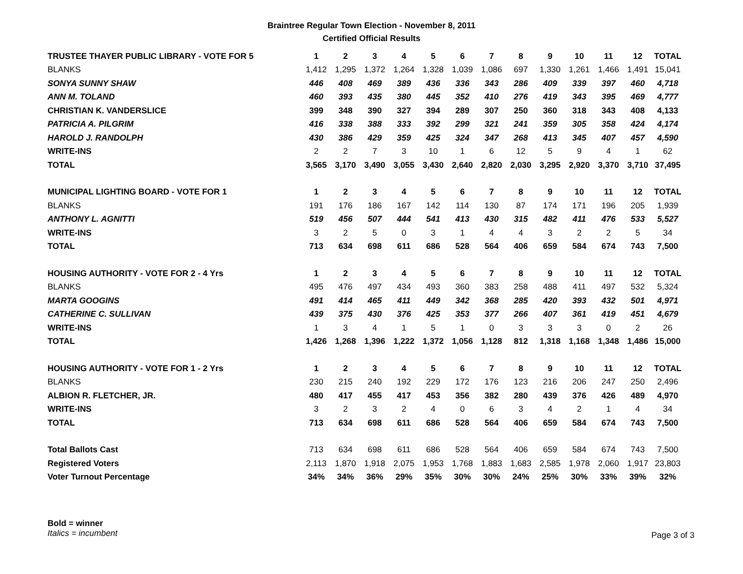Braintree Regular Town Election - November 8, 2011
Certified Official Results
| TRUSTEE THAYER PUBLIC LIBRARY - VOTE FOR 5 | 1 | 2 | 3 | 4 | 5 | 6 | 7 | 8 | 9 | 10 | 11 | 12 | TOTAL |
| --- | --- | --- | --- | --- | --- | --- | --- | --- | --- | --- | --- | --- | --- |
| BLANKS | 1,412 | 1,295 | 1,372 | 1,264 | 1,328 | 1,039 | 1,086 | 697 | 1,330 | 1,261 | 1,466 | 1,491 | 15,041 |
| SONYA SUNNY SHAW | 446 | 408 | 469 | 389 | 436 | 336 | 343 | 286 | 409 | 339 | 397 | 460 | 4,718 |
| ANN M. TOLAND | 460 | 393 | 435 | 380 | 445 | 352 | 410 | 276 | 419 | 343 | 395 | 469 | 4,777 |
| CHRISTIAN K. VANDERSLICE | 399 | 348 | 390 | 327 | 394 | 289 | 307 | 250 | 360 | 318 | 343 | 408 | 4,133 |
| PATRICIA A. PILGRIM | 416 | 338 | 388 | 333 | 392 | 299 | 321 | 241 | 359 | 305 | 358 | 424 | 4,174 |
| HAROLD J. RANDOLPH | 430 | 386 | 429 | 359 | 425 | 324 | 347 | 268 | 413 | 345 | 407 | 457 | 4,590 |
| WRITE-INS | 2 | 2 | 7 | 3 | 10 | 1 | 6 | 12 | 5 | 9 | 4 | 1 | 62 |
| TOTAL | 3,565 | 3,170 | 3,490 | 3,055 | 3,430 | 2,640 | 2,820 | 2,030 | 3,295 | 2,920 | 3,370 | 3,710 | 37,495 |
| MUNICIPAL LIGHTING BOARD - VOTE FOR 1 | 1 | 2 | 3 | 4 | 5 | 6 | 7 | 8 | 9 | 10 | 11 | 12 | TOTAL |
| BLANKS | 191 | 176 | 186 | 167 | 142 | 114 | 130 | 87 | 174 | 171 | 196 | 205 | 1,939 |
| ANTHONY L. AGNITTI | 519 | 456 | 507 | 444 | 541 | 413 | 430 | 315 | 482 | 411 | 476 | 533 | 5,527 |
| WRITE-INS | 3 | 2 | 5 | 0 | 3 | 1 | 4 | 4 | 3 | 2 | 2 | 5 | 34 |
| TOTAL | 713 | 634 | 698 | 611 | 686 | 528 | 564 | 406 | 659 | 584 | 674 | 743 | 7,500 |
| HOUSING AUTHORITY - VOTE FOR 2 - 4 Yrs | 1 | 2 | 3 | 4 | 5 | 6 | 7 | 8 | 9 | 10 | 11 | 12 | TOTAL |
| BLANKS | 495 | 476 | 497 | 434 | 493 | 360 | 383 | 258 | 488 | 411 | 497 | 532 | 5,324 |
| MARTA GOOGINS | 491 | 414 | 465 | 411 | 449 | 342 | 368 | 285 | 420 | 393 | 432 | 501 | 4,971 |
| CATHERINE C. SULLIVAN | 439 | 375 | 430 | 376 | 425 | 353 | 377 | 266 | 407 | 361 | 419 | 451 | 4,679 |
| WRITE-INS | 1 | 3 | 4 | 1 | 5 | 1 | 0 | 3 | 3 | 3 | 0 | 2 | 26 |
| TOTAL | 1,426 | 1,268 | 1,396 | 1,222 | 1,372 | 1,056 | 1,128 | 812 | 1,318 | 1,168 | 1,348 | 1,486 | 15,000 |
| HOUSING AUTHORITY - VOTE FOR 1 - 2 Yrs | 1 | 2 | 3 | 4 | 5 | 6 | 7 | 8 | 9 | 10 | 11 | 12 | TOTAL |
| BLANKS | 230 | 215 | 240 | 192 | 229 | 172 | 176 | 123 | 216 | 206 | 247 | 250 | 2,496 |
| ALBION R. FLETCHER, JR. | 480 | 417 | 455 | 417 | 453 | 356 | 382 | 280 | 439 | 376 | 426 | 489 | 4,970 |
| WRITE-INS | 3 | 2 | 3 | 2 | 4 | 0 | 6 | 3 | 4 | 2 | 1 | 4 | 34 |
| TOTAL | 713 | 634 | 698 | 611 | 686 | 528 | 564 | 406 | 659 | 584 | 674 | 743 | 7,500 |
| Total Ballots Cast | 713 | 634 | 698 | 611 | 686 | 528 | 564 | 406 | 659 | 584 | 674 | 743 | 7,500 |
| Registered Voters | 2,113 | 1,870 | 1,918 | 2,075 | 1,953 | 1,768 | 1,883 | 1,683 | 2,585 | 1,978 | 2,060 | 1,917 | 23,803 |
| Voter Turnout Percentage | 34% | 34% | 36% | 29% | 35% | 30% | 30% | 24% | 25% | 30% | 33% | 39% | 32% |
Bold = winner
Italics = incumbent
Page 3 of 3